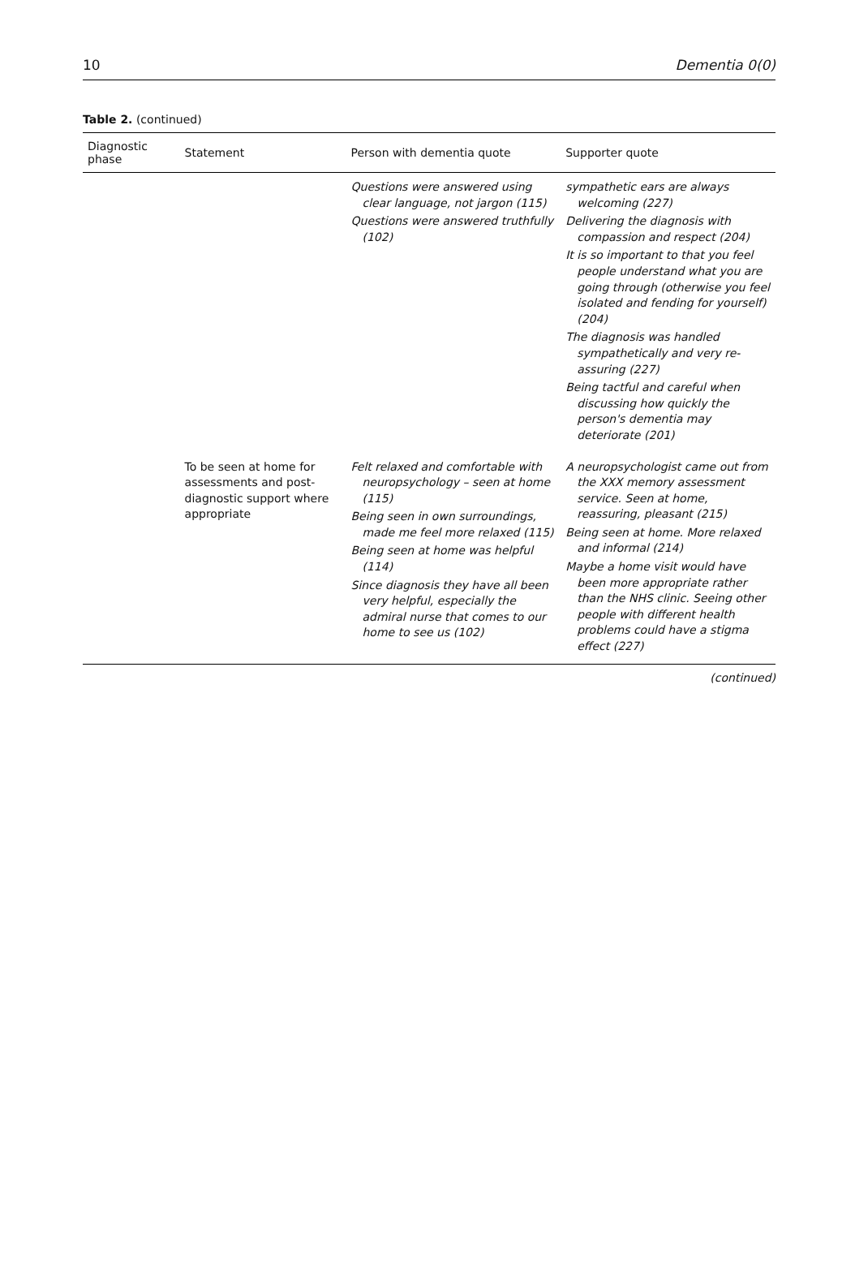10 Dementia 0(0)
Table 2. (continued)
| Diagnostic phase | Statement | Person with dementia quote | Supporter quote |
| --- | --- | --- | --- |
| | | Questions were answered using clear language, not jargon (115) Questions were answered truthfully (102) | sympathetic ears are always welcoming (227) Delivering the diagnosis with compassion and respect (204) It is so important to that you feel people understand what you are going through (otherwise you feel isolated and fending for yourself) (204) The diagnosis was handled sympathetically and very re-assuring (227) Being tactful and careful when discussing how quickly the person's dementia may deteriorate (201) |
| | To be seen at home for assessments and post-diagnostic support where appropriate | Felt relaxed and comfortable with neuropsychology – seen at home (115) Being seen in own surroundings, made me feel more relaxed (115) Being seen at home was helpful (114) Since diagnosis they have all been very helpful, especially the admiral nurse that comes to our home to see us (102) | A neuropsychologist came out from the XXX memory assessment service. Seen at home, reassuring, pleasant (215) Being seen at home. More relaxed and informal (214) Maybe a home visit would have been more appropriate rather than the NHS clinic. Seeing other people with different health problems could have a stigma effect (227) |
(continued)